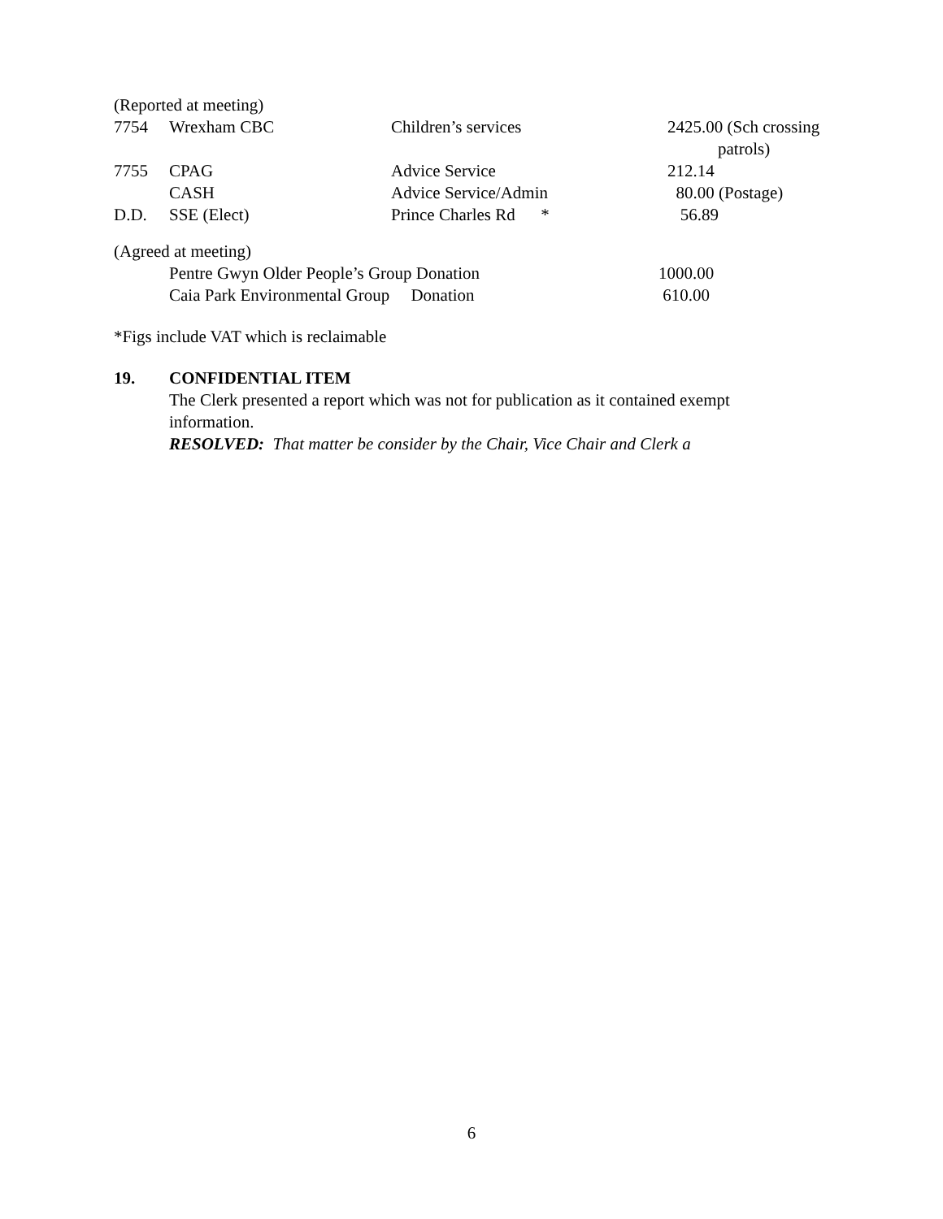(Reported at meeting)
| 7754 | Wrexham CBC | Children’s services | 2425.00 (Sch crossing patrols) |
| 7755 | CPAG | Advice Service | 212.14 |
| | CASH | Advice Service/Admin | 80.00 (Postage) |
| D.D. | SSE (Elect) | Prince Charles Rd * | 56.89 |
(Agreed at meeting)
| | Pentre Gwyn Older People’s Group Donation | 1000.00 |
| | Caia Park Environmental Group Donation | 610.00 |
*Figs include VAT which is reclaimable
| 19. | CONFIDENTIAL ITEM The Clerk presented a report which was not for publication as it contained exempt information. RESOLVED: That matter be consider by the Chair, Vice Chair and Clerk a |
6